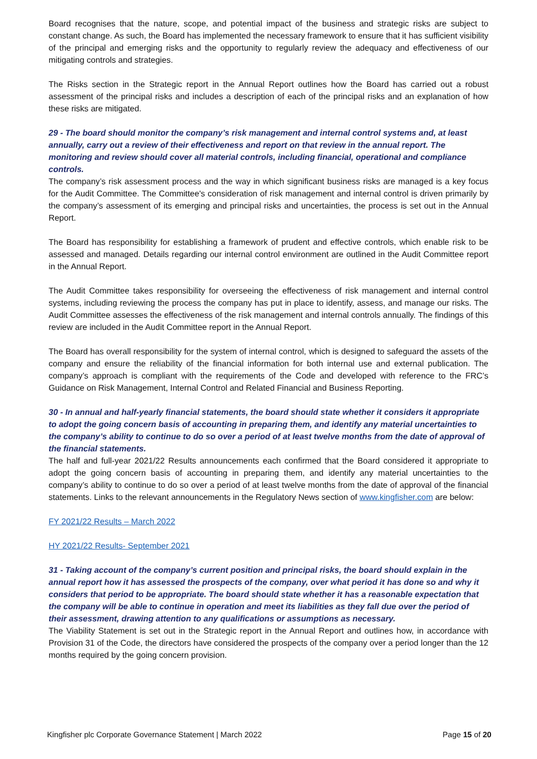Board recognises that the nature, scope, and potential impact of the business and strategic risks are subject to constant change. As such, the Board has implemented the necessary framework to ensure that it has sufficient visibility of the principal and emerging risks and the opportunity to regularly review the adequacy and effectiveness of our mitigating controls and strategies.
The Risks section in the Strategic report in the Annual Report outlines how the Board has carried out a robust assessment of the principal risks and includes a description of each of the principal risks and an explanation of how these risks are mitigated.
29 - The board should monitor the company’s risk management and internal control systems and, at least annually, carry out a review of their effectiveness and report on that review in the annual report. The monitoring and review should cover all material controls, including financial, operational and compliance controls.
The company’s risk assessment process and the way in which significant business risks are managed is a key focus for the Audit Committee. The Committee's consideration of risk management and internal control is driven primarily by the company’s assessment of its emerging and principal risks and uncertainties, the process is set out in the Annual Report.
The Board has responsibility for establishing a framework of prudent and effective controls, which enable risk to be assessed and managed. Details regarding our internal control environment are outlined in the Audit Committee report in the Annual Report.
The Audit Committee takes responsibility for overseeing the effectiveness of risk management and internal control systems, including reviewing the process the company has put in place to identify, assess, and manage our risks. The Audit Committee assesses the effectiveness of the risk management and internal controls annually. The findings of this review are included in the Audit Committee report in the Annual Report.
The Board has overall responsibility for the system of internal control, which is designed to safeguard the assets of the company and ensure the reliability of the financial information for both internal use and external publication. The company’s approach is compliant with the requirements of the Code and developed with reference to the FRC’s Guidance on Risk Management, Internal Control and Related Financial and Business Reporting.
30 - In annual and half-yearly financial statements, the board should state whether it considers it appropriate to adopt the going concern basis of accounting in preparing them, and identify any material uncertainties to the company’s ability to continue to do so over a period of at least twelve months from the date of approval of the financial statements.
The half and full-year 2021/22 Results announcements each confirmed that the Board considered it appropriate to adopt the going concern basis of accounting in preparing them, and identify any material uncertainties to the company’s ability to continue to do so over a period of at least twelve months from the date of approval of the financial statements. Links to the relevant announcements in the Regulatory News section of www.kingfisher.com are below:
FY 2021/22 Results – March 2022
HY 2021/22 Results- September 2021
31 - Taking account of the company’s current position and principal risks, the board should explain in the annual report how it has assessed the prospects of the company, over what period it has done so and why it considers that period to be appropriate. The board should state whether it has a reasonable expectation that the company will be able to continue in operation and meet its liabilities as they fall due over the period of their assessment, drawing attention to any qualifications or assumptions as necessary.
The Viability Statement is set out in the Strategic report in the Annual Report and outlines how, in accordance with Provision 31 of the Code, the directors have considered the prospects of the company over a period longer than the 12 months required by the going concern provision.
Kingfisher plc Corporate Governance Statement | March 2022 Page 15 of 20